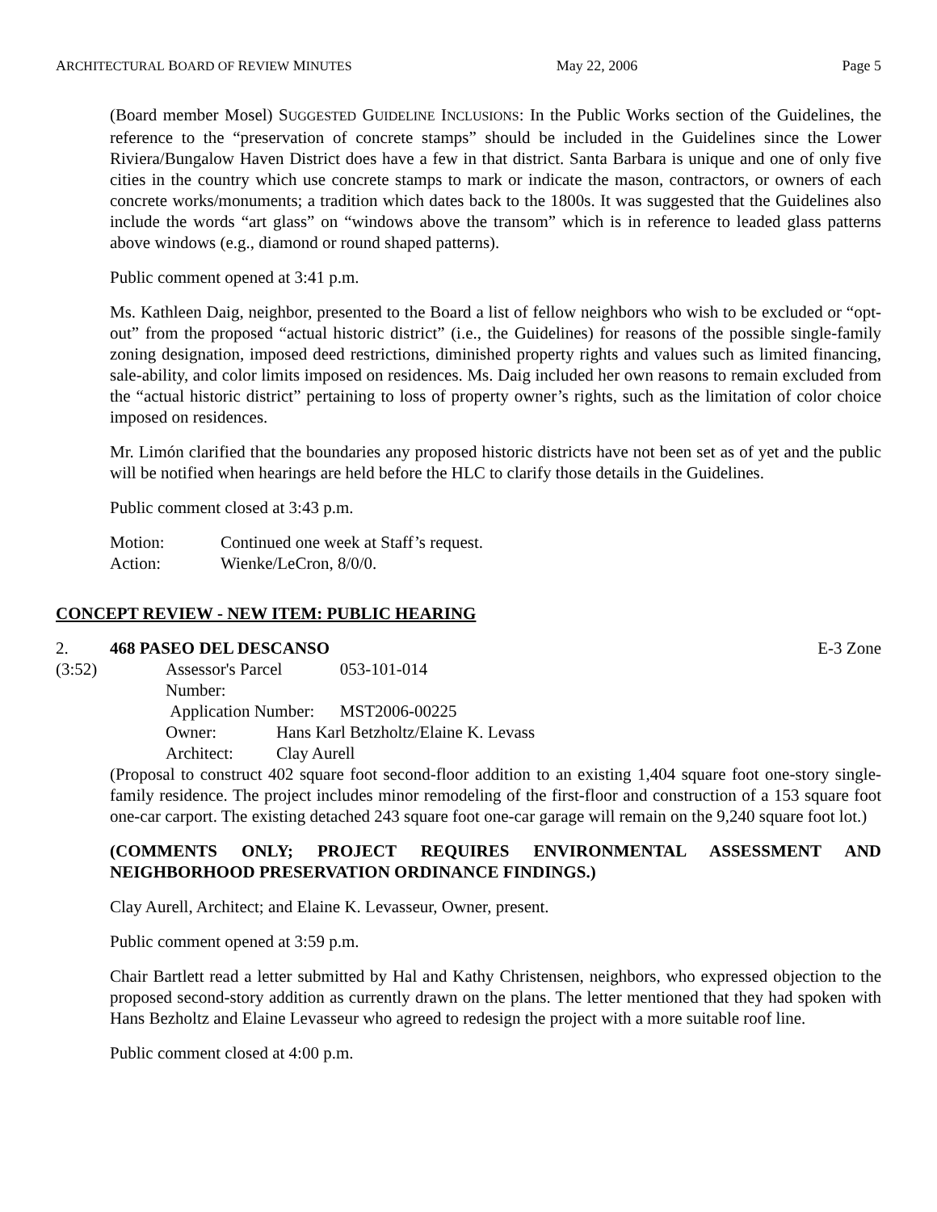ARCHITECTURAL BOARD OF REVIEW MINUTES May 22, 2006 Page 5
(Board member Mosel) SUGGESTED GUIDELINE INCLUSIONS: In the Public Works section of the Guidelines, the reference to the “preservation of concrete stamps” should be included in the Guidelines since the Lower Riviera/Bungalow Haven District does have a few in that district. Santa Barbara is unique and one of only five cities in the country which use concrete stamps to mark or indicate the mason, contractors, or owners of each concrete works/monuments; a tradition which dates back to the 1800s. It was suggested that the Guidelines also include the words “art glass” on “windows above the transom” which is in reference to leaded glass patterns above windows (e.g., diamond or round shaped patterns).
Public comment opened at 3:41 p.m.
Ms. Kathleen Daig, neighbor, presented to the Board a list of fellow neighbors who wish to be excluded or “opt-out” from the proposed “actual historic district” (i.e., the Guidelines) for reasons of the possible single-family zoning designation, imposed deed restrictions, diminished property rights and values such as limited financing, sale-ability, and color limits imposed on residences. Ms. Daig included her own reasons to remain excluded from the “actual historic district” pertaining to loss of property owner’s rights, such as the limitation of color choice imposed on residences.
Mr. Limón clarified that the boundaries any proposed historic districts have not been set as of yet and the public will be notified when hearings are held before the HLC to clarify those details in the Guidelines.
Public comment closed at 3:43 p.m.
| Motion: | Continued one week at Staff’s request. |
| Action: | Wienke/LeCron, 8/0/0. |
CONCEPT REVIEW - NEW ITEM: PUBLIC HEARING
2. 468 PASEO DEL DESCANSO E-3 Zone
(3:52)
| Assessor's Parcel Number: | | 053-101-014 |
| Application Number: | | MST2006-00225 |
| Owner: | Hans Karl Betzholtz/Elaine K. Levass | |
| Architect: | Clay Aurell | |
(Proposal to construct 402 square foot second-floor addition to an existing 1,404 square foot one-story single-family residence. The project includes minor remodeling of the first-floor and construction of a 153 square foot one-car carport. The existing detached 243 square foot one-car garage will remain on the 9,240 square foot lot.)
(COMMENTS ONLY; PROJECT REQUIRES ENVIRONMENTAL ASSESSMENT AND NEIGHBORHOOD PRESERVATION ORDINANCE FINDINGS.)
Clay Aurell, Architect; and Elaine K. Levasseur, Owner, present.
Public comment opened at 3:59 p.m.
Chair Bartlett read a letter submitted by Hal and Kathy Christensen, neighbors, who expressed objection to the proposed second-story addition as currently drawn on the plans. The letter mentioned that they had spoken with Hans Bezholtz and Elaine Levasseur who agreed to redesign the project with a more suitable roof line.
Public comment closed at 4:00 p.m.